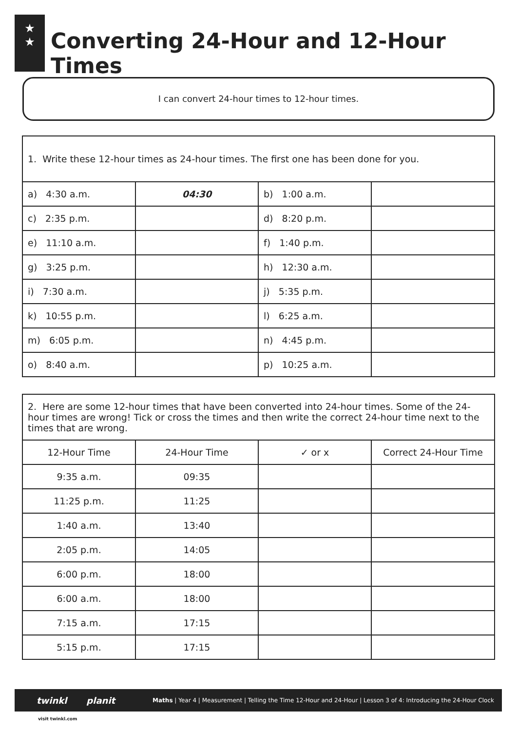★
★
Converting 24-Hour and 12-Hour Times
I can convert 24-hour times to 12-hour times.
| 1. Write these 12-hour times as 24-hour times. The first one has been done for you. | | | |
| a) 4:30 a.m. | 04:30 | b) 1:00 a.m. | |
| c) 2:35 p.m. | | d) 8:20 p.m. | |
| e) 11:10 a.m. | | f) 1:40 p.m. | |
| g) 3:25 p.m. | | h) 12:30 a.m. | |
| i) 7:30 a.m. | | j) 5:35 p.m. | |
| k) 10:55 p.m. | | l) 6:25 a.m. | |
| m) 6:05 p.m. | | n) 4:45 p.m. | |
| o) 8:40 a.m. | | p) 10:25 a.m. | |
| 2. Here are some 12-hour times that have been converted into 24-hour times. Some of the 24-hour times are wrong! Tick or cross the times and then write the correct 24-hour time next to the times that are wrong. | | | |
| 12-Hour Time | 24-Hour Time | ✓ or x | Correct 24-Hour Time |
| 9:35 a.m. | 09:35 | | |
| 11:25 p.m. | 11:25 | | |
| 1:40 a.m. | 13:40 | | |
| 2:05 p.m. | 14:05 | | |
| 6:00 p.m. | 18:00 | | |
| 6:00 a.m. | 18:00 | | |
| 7:15 a.m. | 17:15 | | |
| 5:15 p.m. | 17:15 | | |
twinkl planit Maths | Year 4 | Measurement | Telling the Time 12-Hour and 24-Hour | Lesson 3 of 4: Introducing the 24-Hour Clock
visit twinkl.com